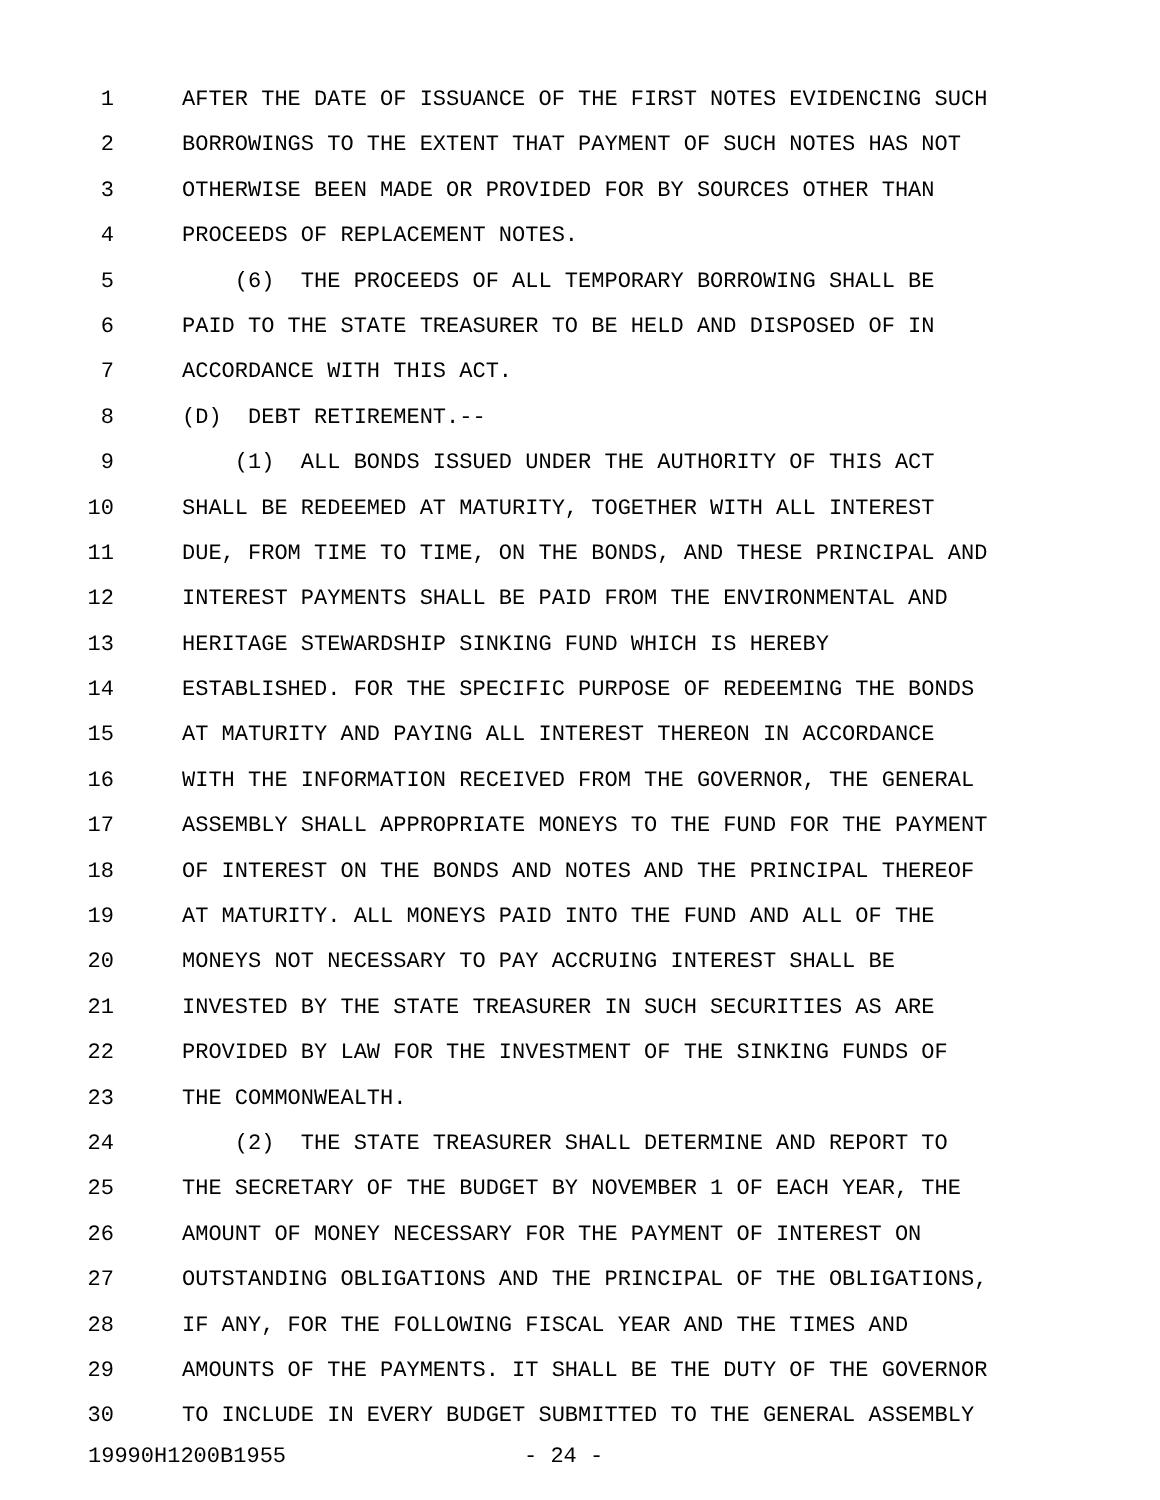1 AFTER THE DATE OF ISSUANCE OF THE FIRST NOTES EVIDENCING SUCH
2 BORROWINGS TO THE EXTENT THAT PAYMENT OF SUCH NOTES HAS NOT
3 OTHERWISE BEEN MADE OR PROVIDED FOR BY SOURCES OTHER THAN
4 PROCEEDS OF REPLACEMENT NOTES.
5 (6) THE PROCEEDS OF ALL TEMPORARY BORROWING SHALL BE
6 PAID TO THE STATE TREASURER TO BE HELD AND DISPOSED OF IN
7 ACCORDANCE WITH THIS ACT.
8 (D) DEBT RETIREMENT.--
9 (1) ALL BONDS ISSUED UNDER THE AUTHORITY OF THIS ACT
10 SHALL BE REDEEMED AT MATURITY, TOGETHER WITH ALL INTEREST
11 DUE, FROM TIME TO TIME, ON THE BONDS, AND THESE PRINCIPAL AND
12 INTEREST PAYMENTS SHALL BE PAID FROM THE ENVIRONMENTAL AND
13 HERITAGE STEWARDSHIP SINKING FUND WHICH IS HEREBY
14 ESTABLISHED. FOR THE SPECIFIC PURPOSE OF REDEEMING THE BONDS
15 AT MATURITY AND PAYING ALL INTEREST THEREON IN ACCORDANCE
16 WITH THE INFORMATION RECEIVED FROM THE GOVERNOR, THE GENERAL
17 ASSEMBLY SHALL APPROPRIATE MONEYS TO THE FUND FOR THE PAYMENT
18 OF INTEREST ON THE BONDS AND NOTES AND THE PRINCIPAL THEREOF
19 AT MATURITY. ALL MONEYS PAID INTO THE FUND AND ALL OF THE
20 MONEYS NOT NECESSARY TO PAY ACCRUING INTEREST SHALL BE
21 INVESTED BY THE STATE TREASURER IN SUCH SECURITIES AS ARE
22 PROVIDED BY LAW FOR THE INVESTMENT OF THE SINKING FUNDS OF
23 THE COMMONWEALTH.
24 (2) THE STATE TREASURER SHALL DETERMINE AND REPORT TO
25 THE SECRETARY OF THE BUDGET BY NOVEMBER 1 OF EACH YEAR, THE
26 AMOUNT OF MONEY NECESSARY FOR THE PAYMENT OF INTEREST ON
27 OUTSTANDING OBLIGATIONS AND THE PRINCIPAL OF THE OBLIGATIONS,
28 IF ANY, FOR THE FOLLOWING FISCAL YEAR AND THE TIMES AND
29 AMOUNTS OF THE PAYMENTS. IT SHALL BE THE DUTY OF THE GOVERNOR
30 TO INCLUDE IN EVERY BUDGET SUBMITTED TO THE GENERAL ASSEMBLY
19990H1200B1955 - 24 -